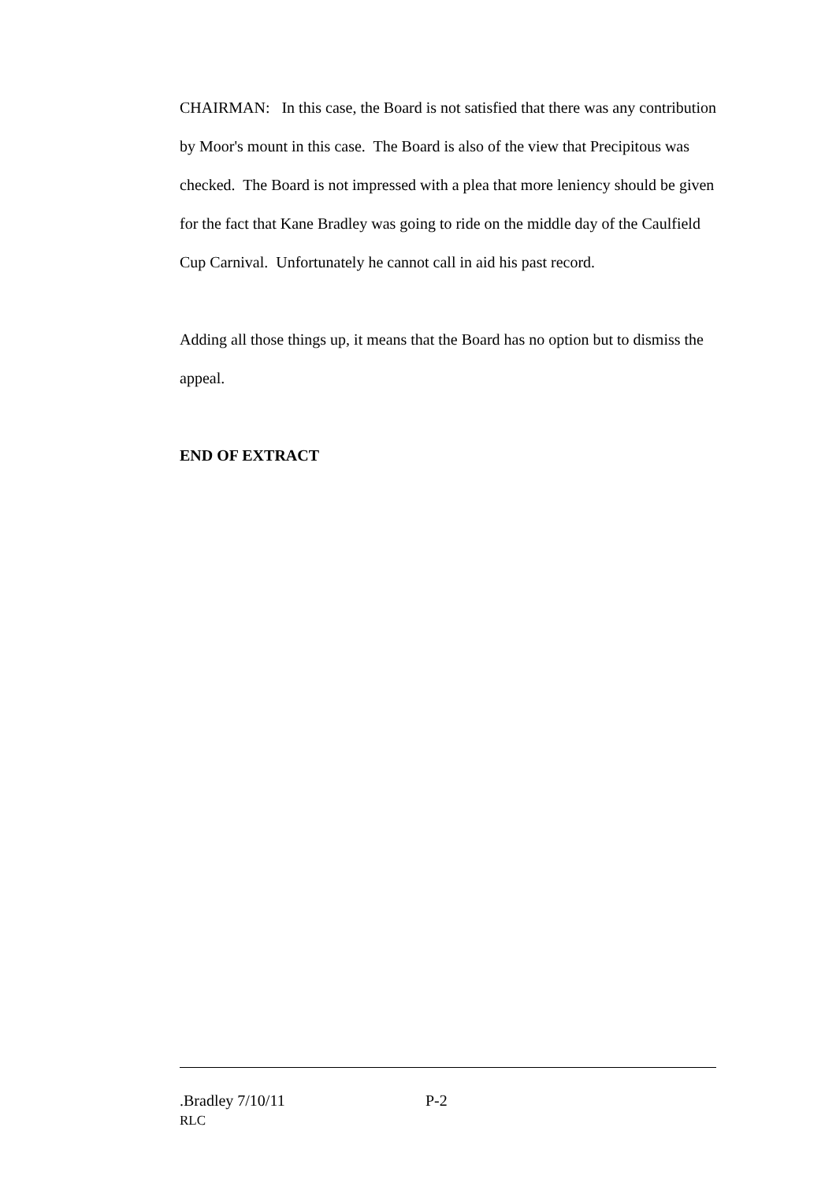CHAIRMAN: In this case, the Board is not satisfied that there was any contribution by Moor's mount in this case. The Board is also of the view that Precipitous was checked. The Board is not impressed with a plea that more leniency should be given for the fact that Kane Bradley was going to ride on the middle day of the Caulfield Cup Carnival. Unfortunately he cannot call in aid his past record.
Adding all those things up, it means that the Board has no option but to dismiss the appeal.
END OF EXTRACT
.Bradley 7/10/11 P-2
RLC